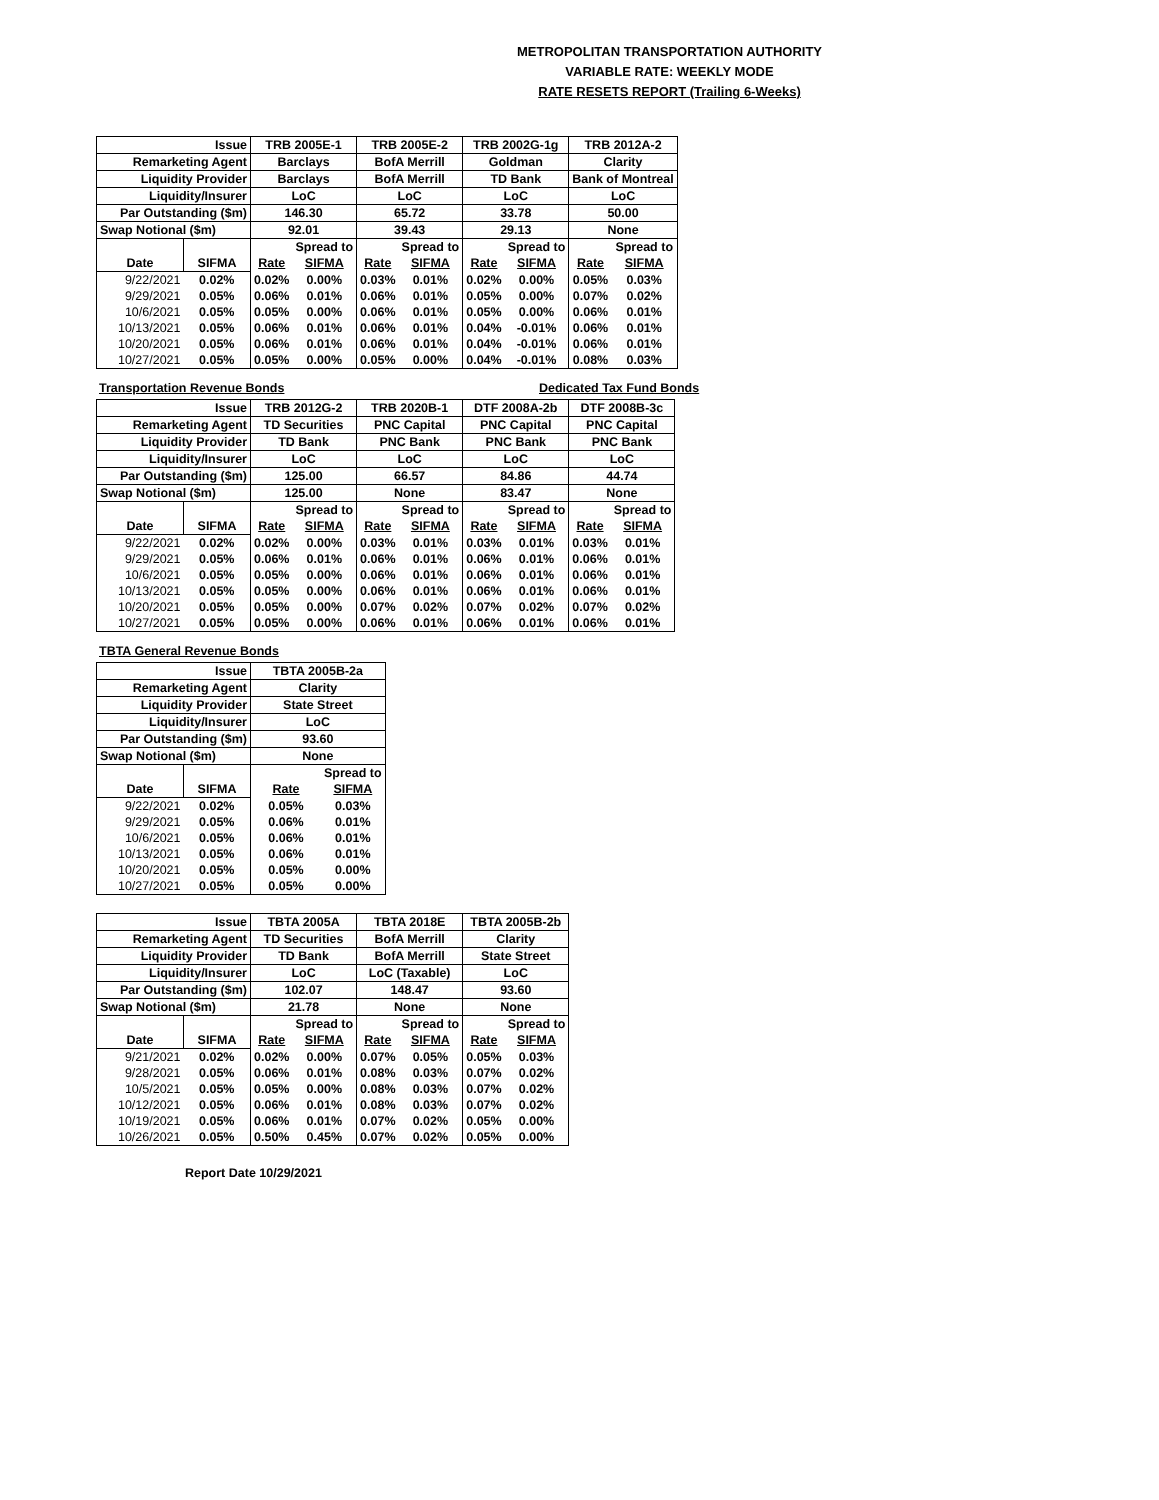METROPOLITAN TRANSPORTATION AUTHORITY
VARIABLE RATE: WEEKLY MODE
RATE RESETS REPORT (Trailing 6-Weeks)
| Issue | | TRB 2005E-1 | | TRB 2005E-2 | | TRB 2002G-1g | | TRB 2012A-2 | |
| Remarketing Agent | | Barclays | | BofA Merrill | | Goldman | | Clarity | |
| Liquidity Provider | | Barclays | | BofA Merrill | | TD Bank | | Bank of Montreal | |
| Liquidity/Insurer | | LoC | | LoC | | LoC | | LoC | |
| Par Outstanding ($m) | | 146.30 | | 65.72 | | 33.78 | | 50.00 | |
| Swap Notional ($m) | | 92.01 | | 39.43 | | 29.13 | | None | |
| | | | Spread to | | Spread to | | Spread to | | Spread to |
| Date | SIFMA | Rate | SIFMA | Rate | SIFMA | Rate | SIFMA | Rate | SIFMA |
| 9/22/2021 | 0.02% | 0.02% | 0.00% | 0.03% | 0.01% | 0.02% | 0.00% | 0.05% | 0.03% |
| 9/29/2021 | 0.05% | 0.06% | 0.01% | 0.06% | 0.01% | 0.05% | 0.00% | 0.07% | 0.02% |
| 10/6/2021 | 0.05% | 0.05% | 0.00% | 0.06% | 0.01% | 0.05% | 0.00% | 0.06% | 0.01% |
| 10/13/2021 | 0.05% | 0.06% | 0.01% | 0.06% | 0.01% | 0.04% | -0.01% | 0.06% | 0.01% |
| 10/20/2021 | 0.05% | 0.06% | 0.01% | 0.06% | 0.01% | 0.04% | -0.01% | 0.06% | 0.01% |
| 10/27/2021 | 0.05% | 0.05% | 0.00% | 0.05% | 0.00% | 0.04% | -0.01% | 0.08% | 0.03% |
Transportation Revenue Bonds Dedicated Tax Fund Bonds
| Issue | | TRB 2012G-2 | | TRB 2020B-1 | | DTF 2008A-2b | | DTF 2008B-3c | |
| Remarketing Agent | | TD Securities | | PNC Capital | | PNC Capital | | PNC Capital | |
| Liquidity Provider | | TD Bank | | PNC Bank | | PNC Bank | | PNC Bank | |
| Liquidity/Insurer | | LoC | | LoC | | LoC | | LoC | |
| Par Outstanding ($m) | | 125.00 | | 66.57 | | 84.86 | | 44.74 | |
| Swap Notional ($m) | | 125.00 | | None | | 83.47 | | None | |
| | | | Spread to | | Spread to | | Spread to | | Spread to |
| Date | SIFMA | Rate | SIFMA | Rate | SIFMA | Rate | SIFMA | Rate | SIFMA |
| 9/22/2021 | 0.02% | 0.02% | 0.00% | 0.03% | 0.01% | 0.03% | 0.01% | 0.03% | 0.01% |
| 9/29/2021 | 0.05% | 0.06% | 0.01% | 0.06% | 0.01% | 0.06% | 0.01% | 0.06% | 0.01% |
| 10/6/2021 | 0.05% | 0.05% | 0.00% | 0.06% | 0.01% | 0.06% | 0.01% | 0.06% | 0.01% |
| 10/13/2021 | 0.05% | 0.05% | 0.00% | 0.06% | 0.01% | 0.06% | 0.01% | 0.06% | 0.01% |
| 10/20/2021 | 0.05% | 0.05% | 0.00% | 0.07% | 0.02% | 0.07% | 0.02% | 0.07% | 0.02% |
| 10/27/2021 | 0.05% | 0.05% | 0.00% | 0.06% | 0.01% | 0.06% | 0.01% | 0.06% | 0.01% |
TBTA General Revenue Bonds
| Issue | | TBTA 2005B-2a | |
| Remarketing Agent | | Clarity | |
| Liquidity Provider | | State Street | |
| Liquidity/Insurer | | LoC | |
| Par Outstanding ($m) | | 93.60 | |
| Swap Notional ($m) | | None | |
| | | | Spread to |
| Date | SIFMA | Rate | SIFMA |
| 9/22/2021 | 0.02% | 0.05% | 0.03% |
| 9/29/2021 | 0.05% | 0.06% | 0.01% |
| 10/6/2021 | 0.05% | 0.06% | 0.01% |
| 10/13/2021 | 0.05% | 0.06% | 0.01% |
| 10/20/2021 | 0.05% | 0.05% | 0.00% |
| 10/27/2021 | 0.05% | 0.05% | 0.00% |
| Issue | | TBTA 2005A | | TBTA 2018E | | TBTA 2005B-2b | |
| Remarketing Agent | | TD Securities | | BofA Merrill | | Clarity | |
| Liquidity Provider | | TD Bank | | BofA Merrill | | State Street | |
| Liquidity/Insurer | | LoC | | LoC (Taxable) | | LoC | |
| Par Outstanding ($m) | | 102.07 | | 148.47 | | 93.60 | |
| Swap Notional ($m) | | 21.78 | | None | | None | |
| | | | Spread to | | Spread to | | Spread to |
| Date | SIFMA | Rate | SIFMA | Rate | SIFMA | Rate | SIFMA |
| 9/21/2021 | 0.02% | 0.02% | 0.00% | 0.07% | 0.05% | 0.05% | 0.03% |
| 9/28/2021 | 0.05% | 0.06% | 0.01% | 0.08% | 0.03% | 0.07% | 0.02% |
| 10/5/2021 | 0.05% | 0.05% | 0.00% | 0.08% | 0.03% | 0.07% | 0.02% |
| 10/12/2021 | 0.05% | 0.06% | 0.01% | 0.08% | 0.03% | 0.07% | 0.02% |
| 10/19/2021 | 0.05% | 0.06% | 0.01% | 0.07% | 0.02% | 0.05% | 0.00% |
| 10/26/2021 | 0.05% | 0.50% | 0.45% | 0.07% | 0.02% | 0.05% | 0.00% |
Report Date 10/29/2021